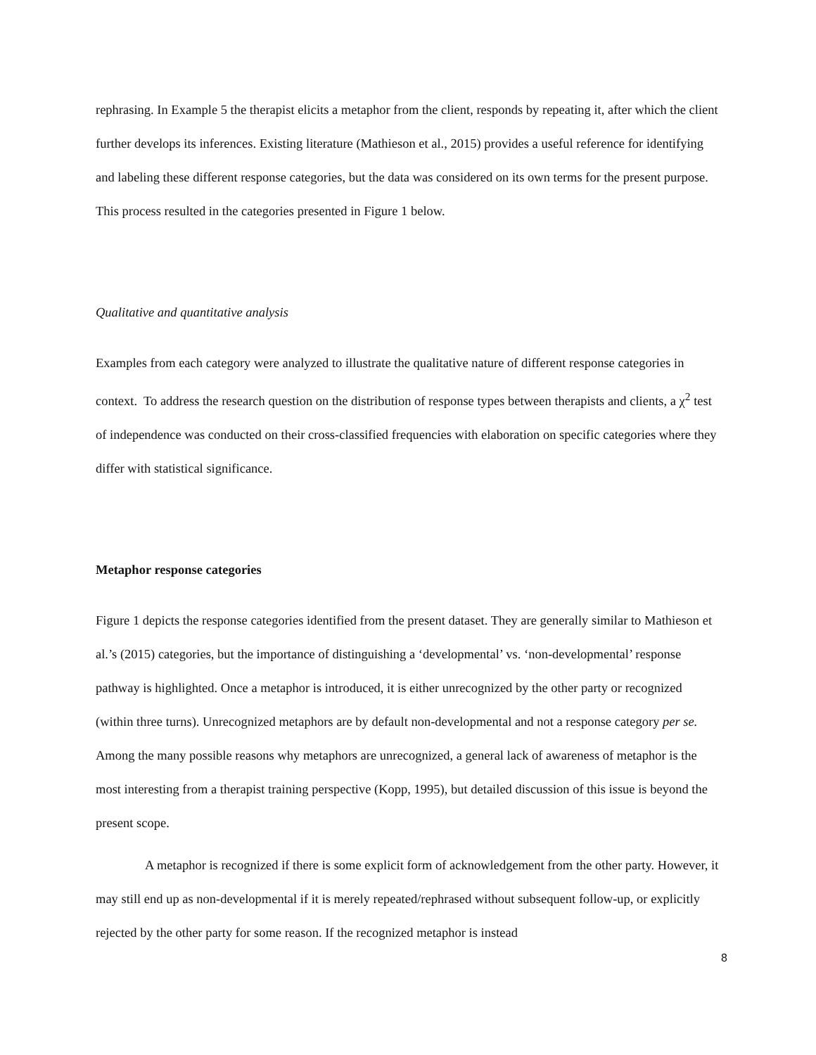rephrasing. In Example 5 the therapist elicits a metaphor from the client, responds by repeating it, after which the client further develops its inferences. Existing literature (Mathieson et al., 2015) provides a useful reference for identifying and labeling these different response categories, but the data was considered on its own terms for the present purpose. This process resulted in the categories presented in Figure 1 below.
Qualitative and quantitative analysis
Examples from each category were analyzed to illustrate the qualitative nature of different response categories in context. To address the research question on the distribution of response types between therapists and clients, a χ<sup>2</sup> test of independence was conducted on their cross-classified frequencies with elaboration on specific categories where they differ with statistical significance.
Metaphor response categories
Figure 1 depicts the response categories identified from the present dataset. They are generally similar to Mathieson et al.’s (2015) categories, but the importance of distinguishing a ‘developmental’ vs. ‘non-developmental’ response pathway is highlighted. Once a metaphor is introduced, it is either unrecognized by the other party or recognized (within three turns). Unrecognized metaphors are by default non-developmental and not a response category per se. Among the many possible reasons why metaphors are unrecognized, a general lack of awareness of metaphor is the most interesting from a therapist training perspective (Kopp, 1995), but detailed discussion of this issue is beyond the present scope.
A metaphor is recognized if there is some explicit form of acknowledgement from the other party. However, it may still end up as non-developmental if it is merely repeated/rephrased without subsequent follow-up, or explicitly rejected by the other party for some reason. If the recognized metaphor is instead
8